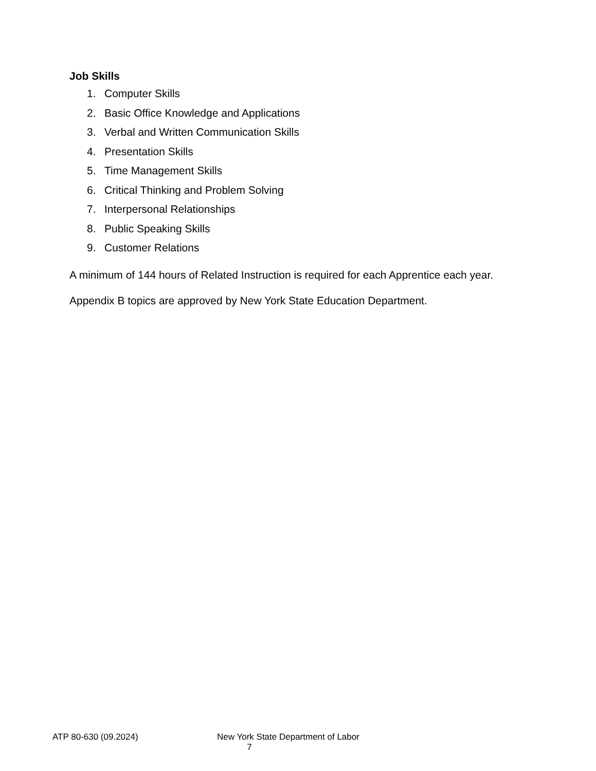Job Skills
1. Computer Skills
2. Basic Office Knowledge and Applications
3. Verbal and Written Communication Skills
4. Presentation Skills
5. Time Management Skills
6. Critical Thinking and Problem Solving
7. Interpersonal Relationships
8. Public Speaking Skills
9. Customer Relations
A minimum of 144 hours of Related Instruction is required for each Apprentice each year.
Appendix B topics are approved by New York State Education Department.
ATP 80-630 (09.2024) New York State Department of Labor
7